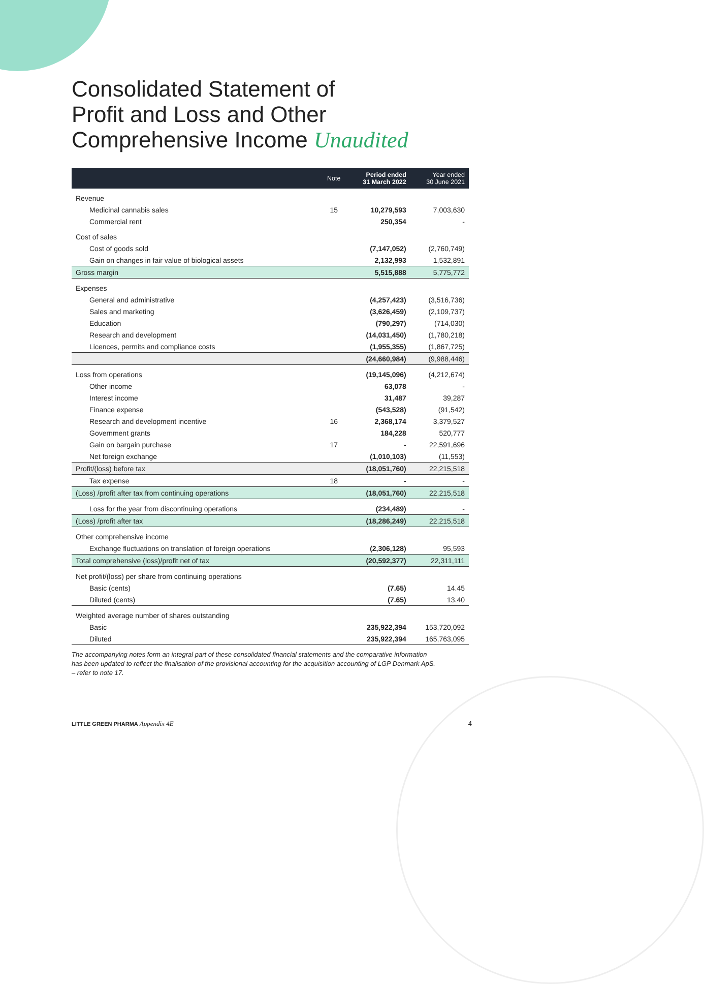Consolidated Statement of
Profit and Loss and Other
Comprehensive Income Unaudited
| | Note | Period ended 31 March 2022 | Year ended 30 June 2021 |
| --- | --- | --- | --- |
| Revenue | | | |
| Medicinal cannabis sales | 15 | 10,279,593 | 7,003,630 |
| Commercial rent | | 250,354 | - |
| Cost of sales | | | |
| Cost of goods sold | | (7,147,052) | (2,760,749) |
| Gain on changes in fair value of biological assets | | 2,132,993 | 1,532,891 |
| Gross margin | | 5,515,888 | 5,775,772 |
| Expenses | | | |
| General and administrative | | (4,257,423) | (3,516,736) |
| Sales and marketing | | (3,626,459) | (2,109,737) |
| Education | | (790,297) | (714,030) |
| Research and development | | (14,031,450) | (1,780,218) |
| Licences, permits and compliance costs | | (1,955,355) | (1,867,725) |
| | | (24,660,984) | (9,988,446) |
| Loss from operations | | (19,145,096) | (4,212,674) |
| Other income | | 63,078 | - |
| Interest income | | 31,487 | 39,287 |
| Finance expense | | (543,528) | (91,542) |
| Research and development incentive | 16 | 2,368,174 | 3,379,527 |
| Government grants | | 184,228 | 520,777 |
| Gain on bargain purchase | 17 | - | 22,591,696 |
| Net foreign exchange | | (1,010,103) | (11,553) |
| Profit/(loss) before tax | | (18,051,760) | 22,215,518 |
| Tax expense | 18 | - | - |
| (Loss) /profit after tax from continuing operations | | (18,051,760) | 22,215,518 |
| Loss for the year from discontinuing operations | | (234,489) | - |
| (Loss) /profit after tax | | (18,286,249) | 22,215,518 |
| Other comprehensive income | | | |
| Exchange fluctuations on translation of foreign operations | | (2,306,128) | 95,593 |
| Total comprehensive (loss)/profit net of tax | | (20,592,377) | 22,311,111 |
| Net profit/(loss) per share from continuing operations | | | |
| Basic (cents) | | (7.65) | 14.45 |
| Diluted (cents) | | (7.65) | 13.40 |
| Weighted average number of shares outstanding | | | |
| Basic | | 235,922,394 | 153,720,092 |
| Diluted | | 235,922,394 | 165,763,095 |
The accompanying notes form an integral part of these consolidated financial statements and the comparative information has been updated to reflect the finalisation of the provisional accounting for the acquisition accounting of LGP Denmark ApS. – refer to note 17.
LITTLE GREEN PHARMA Appendix 4E 4